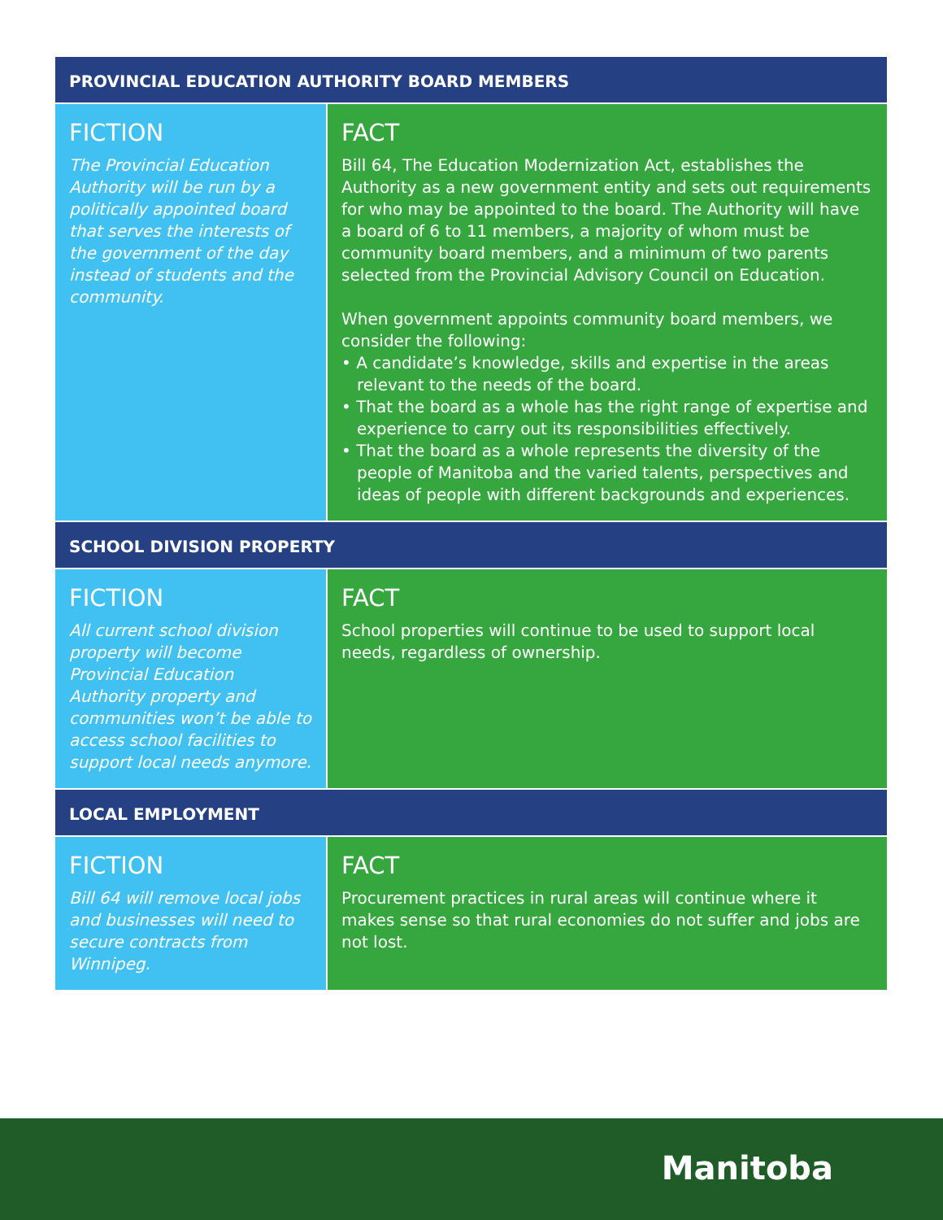PROVINCIAL EDUCATION AUTHORITY BOARD MEMBERS
FICTION
The Provincial Education Authority will be run by a politically appointed board that serves the interests of the government of the day instead of students and the community.
FACT
Bill 64, The Education Modernization Act, establishes the Authority as a new government entity and sets out requirements for who may be appointed to the board. The Authority will have a board of 6 to 11 members, a majority of whom must be community board members, and a minimum of two parents selected from the Provincial Advisory Council on Education.
When government appoints community board members, we consider the following:
• A candidate’s knowledge, skills and expertise in the areas relevant to the needs of the board.
• That the board as a whole has the right range of expertise and experience to carry out its responsibilities effectively.
• That the board as a whole represents the diversity of the people of Manitoba and the varied talents, perspectives and ideas of people with different backgrounds and experiences.
SCHOOL DIVISION PROPERTY
FICTION
All current school division property will become Provincial Education Authority property and communities won’t be able to access school facilities to support local needs anymore.
FACT
School properties will continue to be used to support local needs, regardless of ownership.
LOCAL EMPLOYMENT
FICTION
Bill 64 will remove local jobs and businesses will need to secure contracts from Winnipeg.
FACT
Procurement practices in rural areas will continue where it makes sense so that rural economies do not suffer and jobs are not lost.
Manitoba